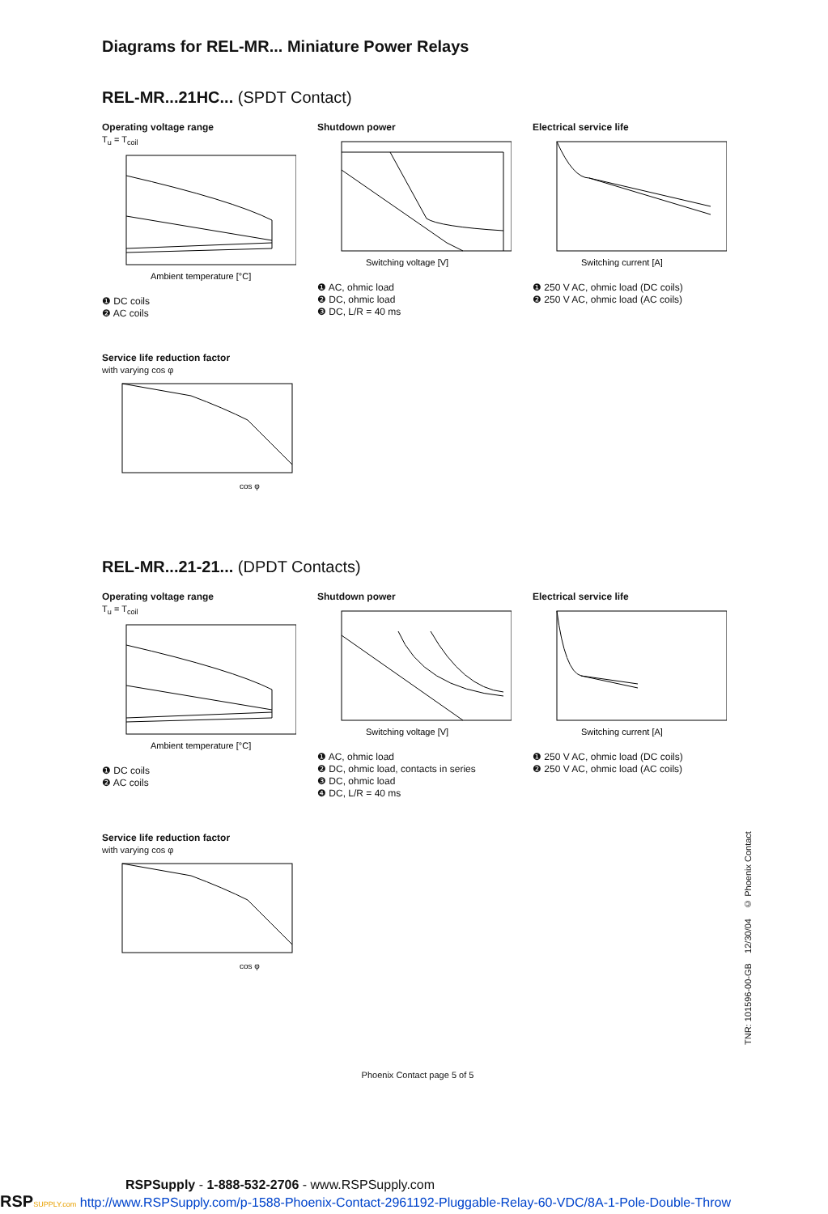Diagrams for REL-MR... Miniature Power Relays
REL-MR...21HC... (SPDT Contact)
Operating voltage range
T<sub>u</sub> = T<sub>coil</sub>
Ambient temperature [°C]
❶ DC coils
❷ AC coils
Shutdown power
Switching voltage [V]
❶ AC, ohmic load
❷ DC, ohmic load
❸ DC, L/R = 40 ms
Electrical service life
Switching current [A]
❶ 250 V AC, ohmic load (DC coils)
❷ 250 V AC, ohmic load (AC coils)
Service life reduction factor
with varying cos φ
cos φ
REL-MR...21-21... (DPDT Contacts)
Operating voltage range
T<sub>u</sub> = T<sub>coil</sub>
Ambient temperature [°C]
❶ DC coils
❷ AC coils
Shutdown power
Switching voltage [V]
❶ AC, ohmic load
❷ DC, ohmic load, contacts in series
❸ DC, ohmic load
❹ DC, L/R = 40 ms
Electrical service life
Switching current [A]
❶ 250 V AC, ohmic load (DC coils)
❷ 250 V AC, ohmic load (AC coils)
Service life reduction factor
with varying cos φ
cos φ
Phoenix Contact page 5 of 5
TNR: 101596-00-GB 12/30/04 © Phoenix Contact
RSPSupply - 1-888-532-2706 - www.RSPSupply.com
RSP SUPPLY.com http://www.RSPSupply.com/p-1588-Phoenix-Contact-2961192-Pluggable-Relay-60-VDC/8A-1-Pole-Double-Throw